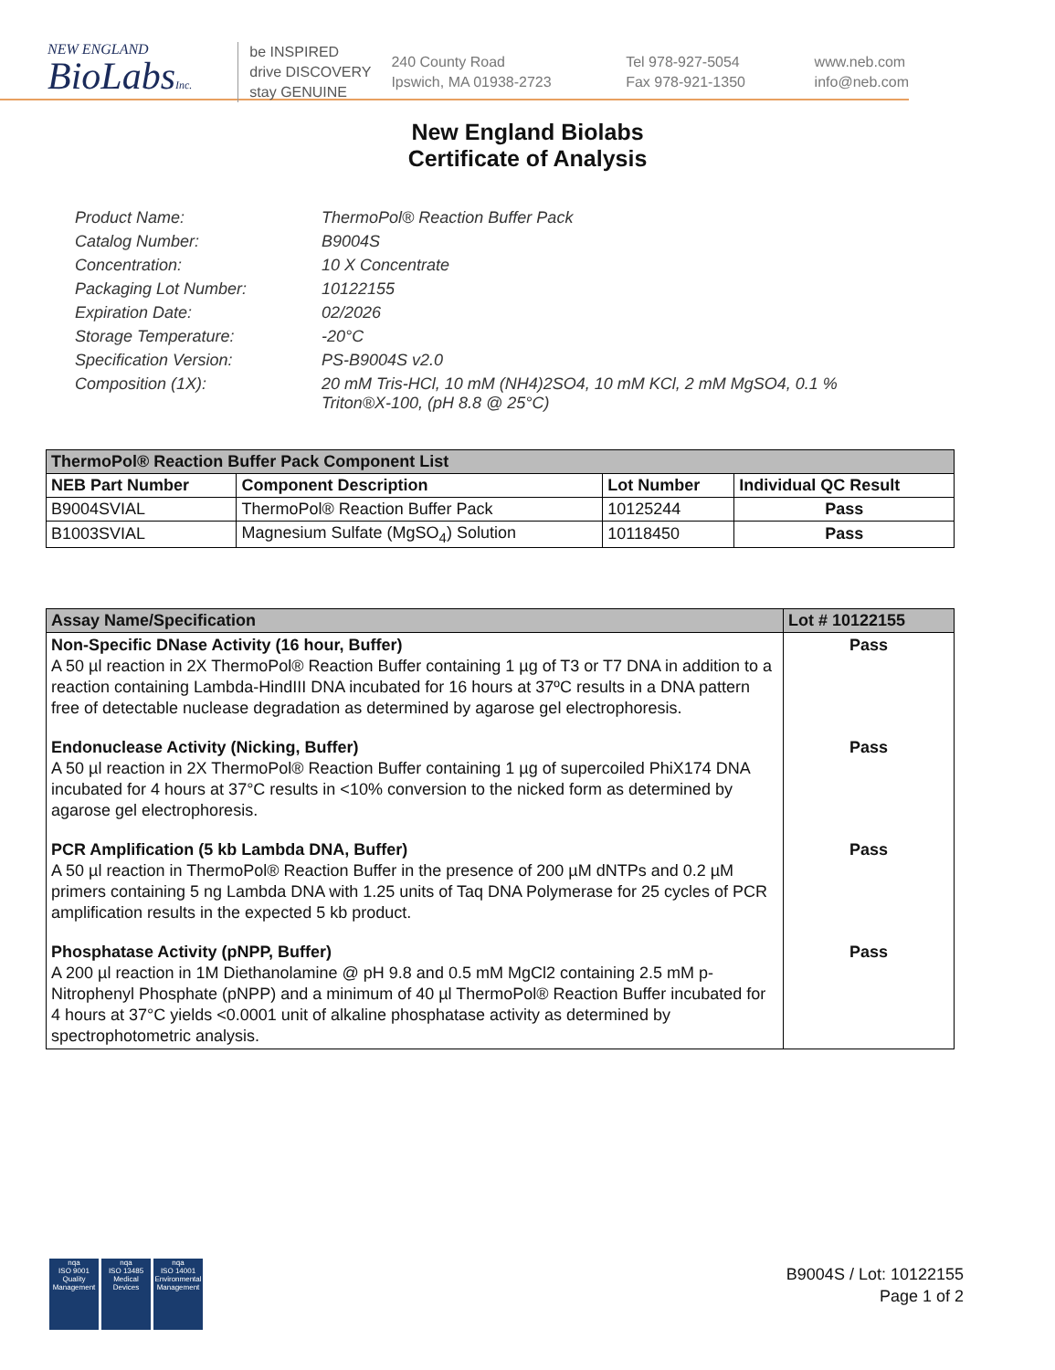NEW ENGLAND
BioLabsInc.
be INSPIRED
drive DISCOVERY
stay GENUINE
240 County Road
Ipswich, MA 01938-2723
Tel 978-927-5054
Fax 978-921-1350
www.neb.com
info@neb.com
New England Biolabs
Certificate of Analysis
Product Name: ThermoPol® Reaction Buffer Pack
Catalog Number: B9004S
Concentration: 10 X Concentrate
Packaging Lot Number: 10122155
Expiration Date: 02/2026
Storage Temperature: -20°C
Specification Version: PS-B9004S v2.0
Composition (1X): 20 mM Tris-HCl, 10 mM (NH4)2SO4, 10 mM KCl, 2 mM MgSO4, 0.1 %
Triton®X-100, (pH 8.8 @ 25°C)
| ThermoPol® Reaction Buffer Pack Component List | | | |
| --- | --- | --- | --- |
| NEB Part Number | Component Description | Lot Number | Individual QC Result |
| B9004SVIAL | ThermoPol® Reaction Buffer Pack | 10125244 | Pass |
| B1003SVIAL | Magnesium Sulfate (MgSO<sub>4</sub>) Solution | 10118450 | Pass |
| Assay Name/Specification | Lot # 10122155 |
| --- | --- |
| Non-Specific DNase Activity (16 hour, Buffer) A 50 µl reaction in 2X ThermoPol® Reaction Buffer containing 1 µg of T3 or T7 DNA in addition to a reaction containing Lambda-HindIII DNA incubated for 16 hours at 37ºC results in a DNA pattern free of detectable nuclease degradation as determined by agarose gel electrophoresis. | Pass |
| Endonuclease Activity (Nicking, Buffer) A 50 µl reaction in 2X ThermoPol® Reaction Buffer containing 1 µg of supercoiled PhiX174 DNA incubated for 4 hours at 37°C results in <10% conversion to the nicked form as determined by agarose gel electrophoresis. | Pass |
| PCR Amplification (5 kb Lambda DNA, Buffer) A 50 µl reaction in ThermoPol® Reaction Buffer in the presence of 200 µM dNTPs and 0.2 µM primers containing 5 ng Lambda DNA with 1.25 units of Taq DNA Polymerase for 25 cycles of PCR amplification results in the expected 5 kb product. | Pass |
| Phosphatase Activity (pNPP, Buffer) A 200 µl reaction in 1M Diethanolamine @ pH 9.8 and 0.5 mM MgCl2 containing 2.5 mM p-Nitrophenyl Phosphate (pNPP) and a minimum of 40 µl ThermoPol® Reaction Buffer incubated for 4 hours at 37°C yields <0.0001 unit of alkaline phosphatase activity as determined by spectrophotometric analysis. | Pass |
nqa
ISO 9001
Quality Management
nqa
ISO 13485
Medical Devices
nqa
ISO 14001
Environmental Management
B9004S / Lot: 10122155
Page 1 of 2